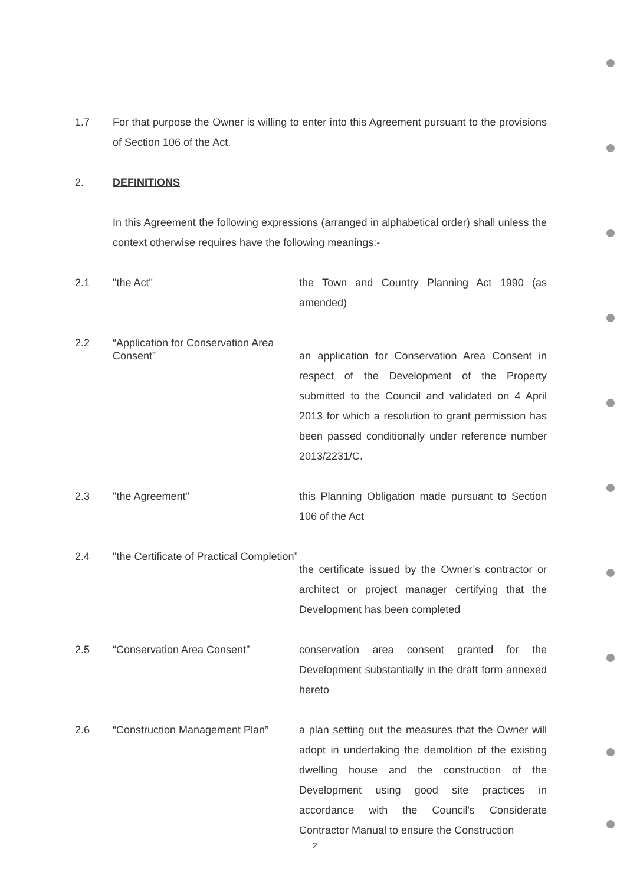1.7 For that purpose the Owner is willing to enter into this Agreement pursuant to the provisions of Section 106 of the Act.
2. DEFINITIONS
In this Agreement the following expressions (arranged in alphabetical order) shall unless the context otherwise requires have the following meanings:-
2.1
"the Act"
the Town and Country Planning Act 1990 (as amended)
2.2
“Application for Conservation Area Consent”
an application for Conservation Area Consent in respect of the Development of the Property submitted to the Council and validated on 4 April 2013 for which a resolution to grant permission has been passed conditionally under reference number 2013/2231/C.
2.3
"the Agreement"
this Planning Obligation made pursuant to Section 106 of the Act
2.4
"the Certificate of Practical Completion”
the certificate issued by the Owner’s contractor or architect or project manager certifying that the Development has been completed
2.5
“Conservation Area Consent”
conservation area consent granted for the Development substantially in the draft form annexed hereto
2.6
“Construction Management Plan”
a plan setting out the measures that the Owner will adopt in undertaking the demolition of the existing dwelling house and the construction of the Development using good site practices in accordance with the Council's Considerate Contractor Manual to ensure the Construction
2